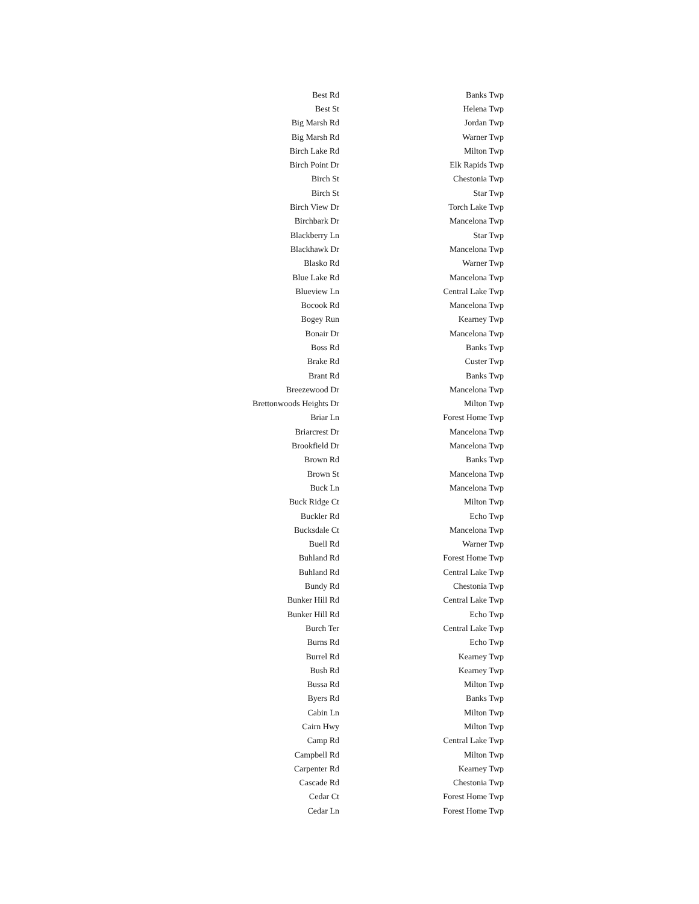| Best Rd | Banks Twp |
| Best St | Helena Twp |
| Big Marsh Rd | Jordan Twp |
| Big Marsh Rd | Warner Twp |
| Birch Lake Rd | Milton Twp |
| Birch Point Dr | Elk Rapids Twp |
| Birch St | Chestonia Twp |
| Birch St | Star Twp |
| Birch View Dr | Torch Lake Twp |
| Birchbark Dr | Mancelona Twp |
| Blackberry Ln | Star Twp |
| Blackhawk Dr | Mancelona Twp |
| Blasko Rd | Warner Twp |
| Blue Lake Rd | Mancelona Twp |
| Blueview Ln | Central Lake Twp |
| Bocook Rd | Mancelona Twp |
| Bogey Run | Kearney Twp |
| Bonair Dr | Mancelona Twp |
| Boss Rd | Banks Twp |
| Brake Rd | Custer Twp |
| Brant Rd | Banks Twp |
| Breezewood Dr | Mancelona Twp |
| Brettonwoods Heights Dr | Milton Twp |
| Briar Ln | Forest Home Twp |
| Briarcrest Dr | Mancelona Twp |
| Brookfield Dr | Mancelona Twp |
| Brown Rd | Banks Twp |
| Brown St | Mancelona Twp |
| Buck Ln | Mancelona Twp |
| Buck Ridge Ct | Milton Twp |
| Buckler Rd | Echo Twp |
| Bucksdale Ct | Mancelona Twp |
| Buell Rd | Warner Twp |
| Buhland Rd | Forest Home Twp |
| Buhland Rd | Central Lake Twp |
| Bundy Rd | Chestonia Twp |
| Bunker Hill Rd | Central Lake Twp |
| Bunker Hill Rd | Echo Twp |
| Burch Ter | Central Lake Twp |
| Burns Rd | Echo Twp |
| Burrel Rd | Kearney Twp |
| Bush Rd | Kearney Twp |
| Bussa Rd | Milton Twp |
| Byers Rd | Banks Twp |
| Cabin Ln | Milton Twp |
| Cairn Hwy | Milton Twp |
| Camp Rd | Central Lake Twp |
| Campbell Rd | Milton Twp |
| Carpenter Rd | Kearney Twp |
| Cascade Rd | Chestonia Twp |
| Cedar Ct | Forest Home Twp |
| Cedar Ln | Forest Home Twp |